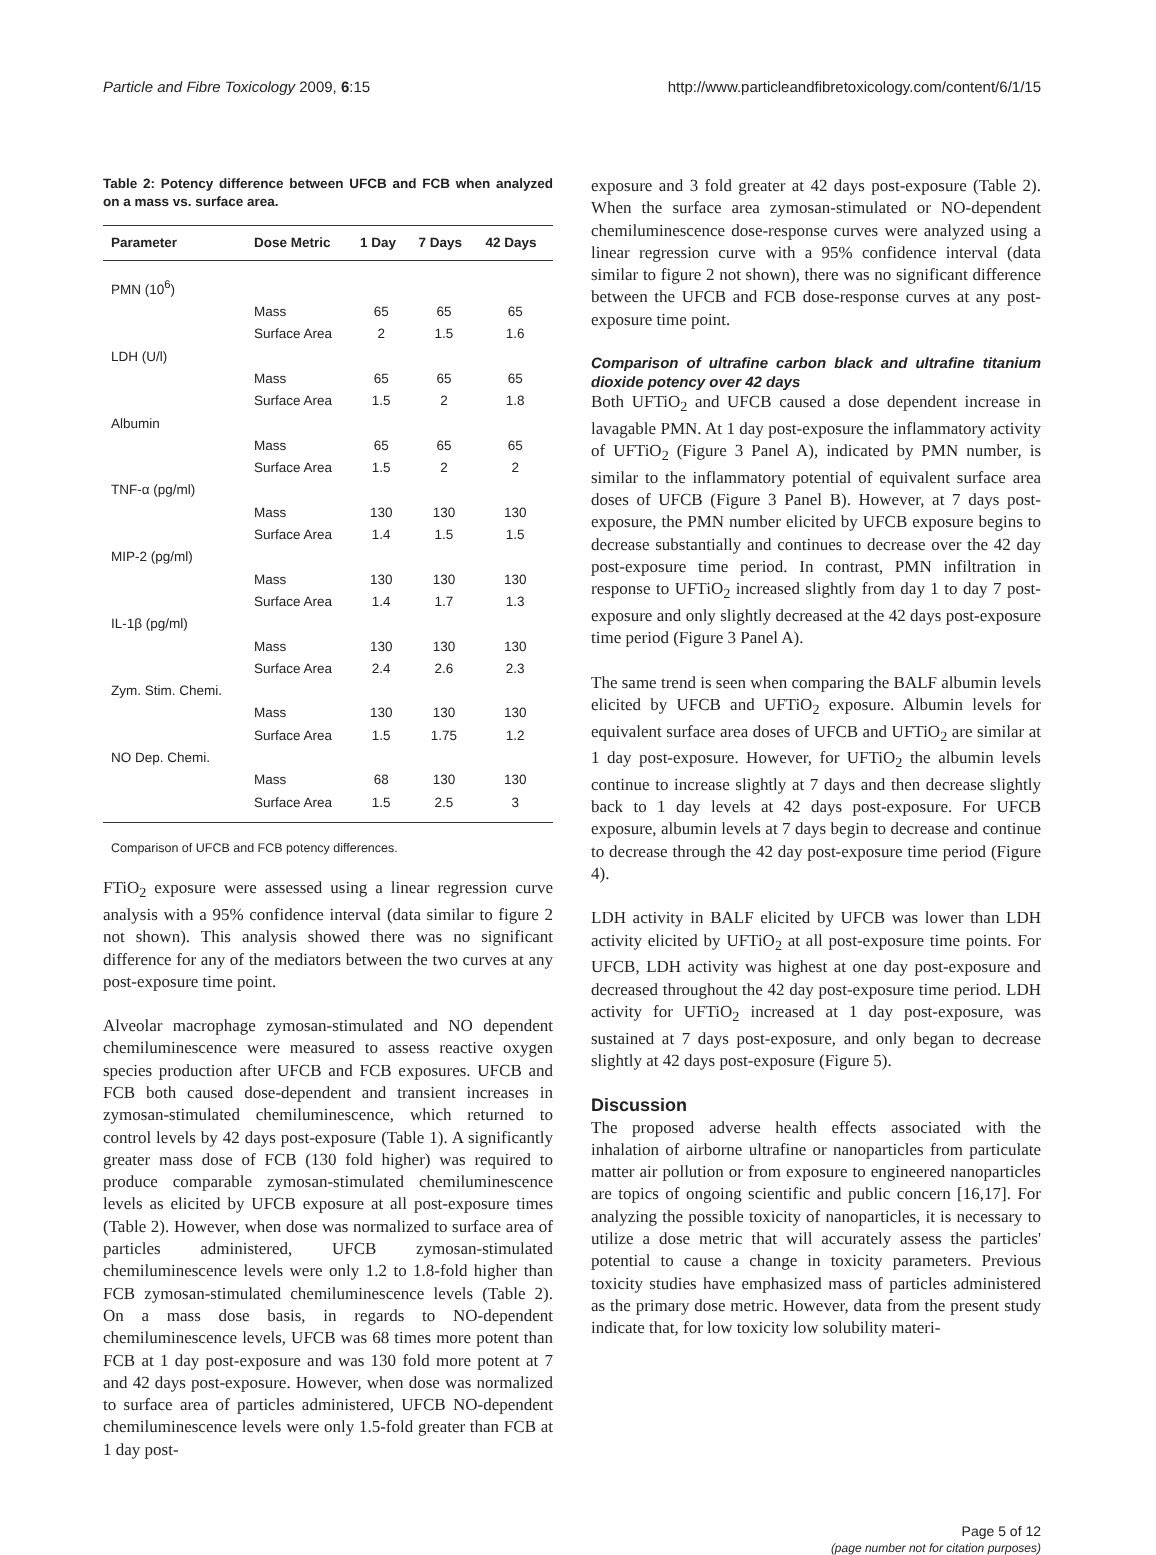Particle and Fibre Toxicology 2009, 6:15 http://www.particleandfibretoxicology.com/content/6/1/15
Table 2: Potency difference between UFCB and FCB when analyzed on a mass vs. surface area.
| Parameter | Dose Metric | 1 Day | 7 Days | 42 Days |
| --- | --- | --- | --- | --- |
| PMN (10<sup>6</sup>) | | | | |
| | Mass | 65 | 65 | 65 |
| | Surface Area | 2 | 1.5 | 1.6 |
| LDH (U/l) | | | | |
| | Mass | 65 | 65 | 65 |
| | Surface Area | 1.5 | 2 | 1.8 |
| Albumin | | | | |
| | Mass | 65 | 65 | 65 |
| | Surface Area | 1.5 | 2 | 2 |
| TNF-α (pg/ml) | | | | |
| | Mass | 130 | 130 | 130 |
| | Surface Area | 1.4 | 1.5 | 1.5 |
| MIP-2 (pg/ml) | | | | |
| | Mass | 130 | 130 | 130 |
| | Surface Area | 1.4 | 1.7 | 1.3 |
| IL-1β (pg/ml) | | | | |
| | Mass | 130 | 130 | 130 |
| | Surface Area | 2.4 | 2.6 | 2.3 |
| Zym. Stim. Chemi. | | | | |
| | Mass | 130 | 130 | 130 |
| | Surface Area | 1.5 | 1.75 | 1.2 |
| NO Dep. Chemi. | | | | |
| | Mass | 68 | 130 | 130 |
| | Surface Area | 1.5 | 2.5 | 3 |
Comparison of UFCB and FCB potency differences.
FTiO<sub>2</sub> exposure were assessed using a linear regression curve analysis with a 95% confidence interval (data similar to figure 2 not shown). This analysis showed there was no significant difference for any of the mediators between the two curves at any post-exposure time point.
Alveolar macrophage zymosan-stimulated and NO dependent chemiluminescence were measured to assess reactive oxygen species production after UFCB and FCB exposures. UFCB and FCB both caused dose-dependent and transient increases in zymosan-stimulated chemiluminescence, which returned to control levels by 42 days post-exposure (Table 1). A significantly greater mass dose of FCB (130 fold higher) was required to produce comparable zymosan-stimulated chemiluminescence levels as elicited by UFCB exposure at all post-exposure times (Table 2). However, when dose was normalized to surface area of particles administered, UFCB zymosan-stimulated chemiluminescence levels were only 1.2 to 1.8-fold higher than FCB zymosan-stimulated chemiluminescence levels (Table 2). On a mass dose basis, in regards to NO-dependent chemiluminescence levels, UFCB was 68 times more potent than FCB at 1 day post-exposure and was 130 fold more potent at 7 and 42 days post-exposure. However, when dose was normalized to surface area of particles administered, UFCB NO-dependent chemiluminescence levels were only 1.5-fold greater than FCB at 1 day post-
exposure and 3 fold greater at 42 days post-exposure (Table 2). When the surface area zymosan-stimulated or NO-dependent chemiluminescence dose-response curves were analyzed using a linear regression curve with a 95% confidence interval (data similar to figure 2 not shown), there was no significant difference between the UFCB and FCB dose-response curves at any post-exposure time point.
Comparison of ultrafine carbon black and ultrafine titanium dioxide potency over 42 days
Both UFTiO<sub>2</sub> and UFCB caused a dose dependent increase in lavagable PMN. At 1 day post-exposure the inflammatory activity of UFTiO<sub>2</sub> (Figure 3 Panel A), indicated by PMN number, is similar to the inflammatory potential of equivalent surface area doses of UFCB (Figure 3 Panel B). However, at 7 days post-exposure, the PMN number elicited by UFCB exposure begins to decrease substantially and continues to decrease over the 42 day post-exposure time period. In contrast, PMN infiltration in response to UFTiO<sub>2</sub> increased slightly from day 1 to day 7 post-exposure and only slightly decreased at the 42 days post-exposure time period (Figure 3 Panel A).
The same trend is seen when comparing the BALF albumin levels elicited by UFCB and UFTiO<sub>2</sub> exposure. Albumin levels for equivalent surface area doses of UFCB and UFTiO<sub>2</sub> are similar at 1 day post-exposure. However, for UFTiO<sub>2</sub> the albumin levels continue to increase slightly at 7 days and then decrease slightly back to 1 day levels at 42 days post-exposure. For UFCB exposure, albumin levels at 7 days begin to decrease and continue to decrease through the 42 day post-exposure time period (Figure 4).
LDH activity in BALF elicited by UFCB was lower than LDH activity elicited by UFTiO<sub>2</sub> at all post-exposure time points. For UFCB, LDH activity was highest at one day post-exposure and decreased throughout the 42 day post-exposure time period. LDH activity for UFTiO<sub>2</sub> increased at 1 day post-exposure, was sustained at 7 days post-exposure, and only began to decrease slightly at 42 days post-exposure (Figure 5).
Discussion
The proposed adverse health effects associated with the inhalation of airborne ultrafine or nanoparticles from particulate matter air pollution or from exposure to engineered nanoparticles are topics of ongoing scientific and public concern [16,17]. For analyzing the possible toxicity of nanoparticles, it is necessary to utilize a dose metric that will accurately assess the particles' potential to cause a change in toxicity parameters. Previous toxicity studies have emphasized mass of particles administered as the primary dose metric. However, data from the present study indicate that, for low toxicity low solubility materi-
Page 5 of 12
(page number not for citation purposes)